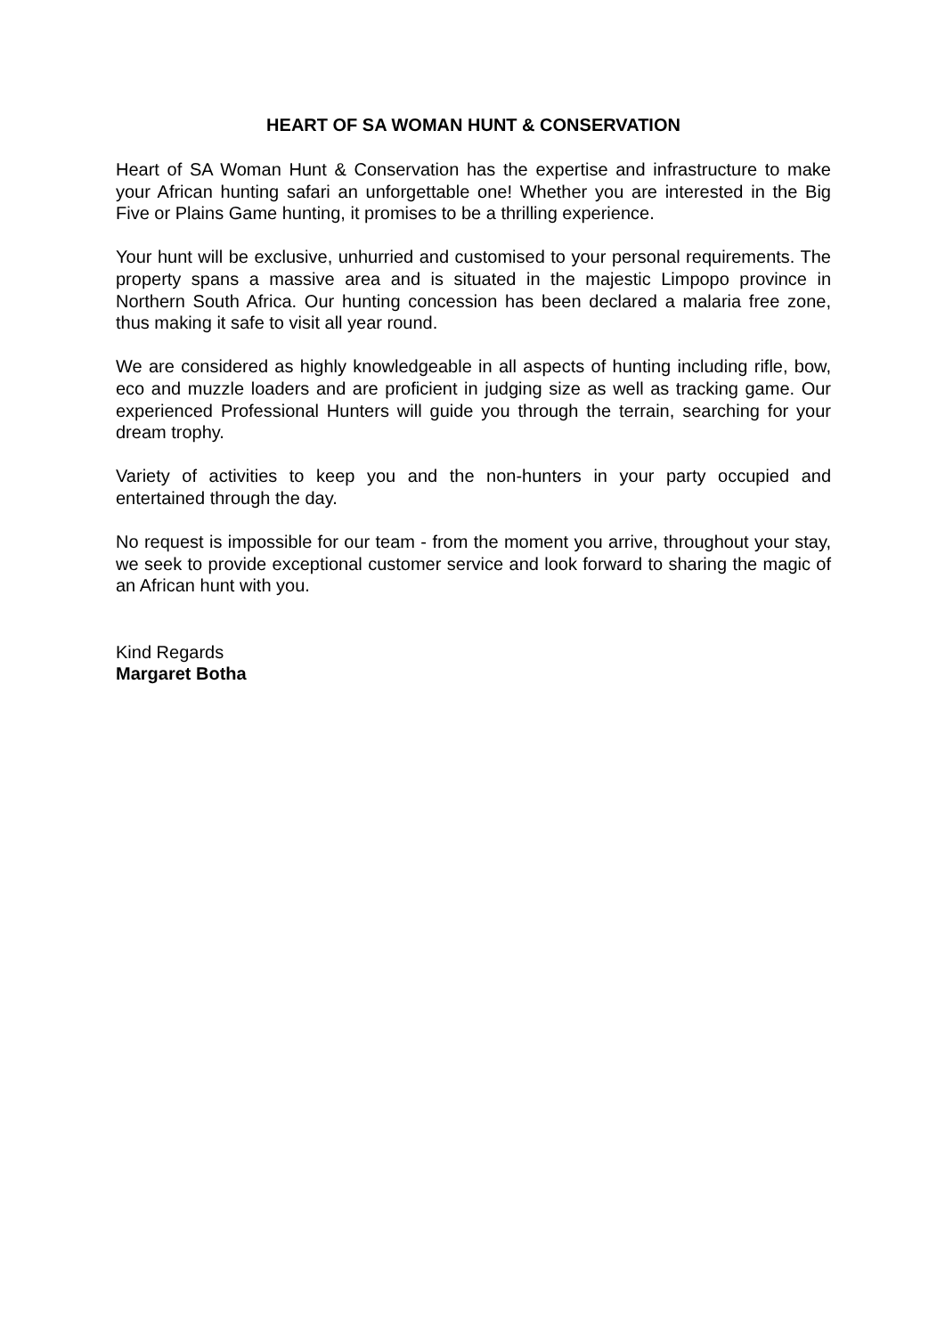HEART OF SA WOMAN HUNT & CONSERVATION
Heart of SA Woman Hunt & Conservation has the expertise and infrastructure to make your African hunting safari an unforgettable one! Whether you are interested in the Big Five or Plains Game hunting, it promises to be a thrilling experience.
Your hunt will be exclusive, unhurried and customised to your personal requirements. The property spans a massive area and is situated in the majestic Limpopo province in Northern South Africa. Our hunting concession has been declared a malaria free zone, thus making it safe to visit all year round.
We are considered as highly knowledgeable in all aspects of hunting including rifle, bow, eco and muzzle loaders and are proficient in judging size as well as tracking game. Our experienced Professional Hunters will guide you through the terrain, searching for your dream trophy.
Variety of activities to keep you and the non-hunters in your party occupied and entertained through the day.
No request is impossible for our team - from the moment you arrive, throughout your stay, we seek to provide exceptional customer service and look forward to sharing the magic of an African hunt with you.
Kind Regards
Margaret Botha